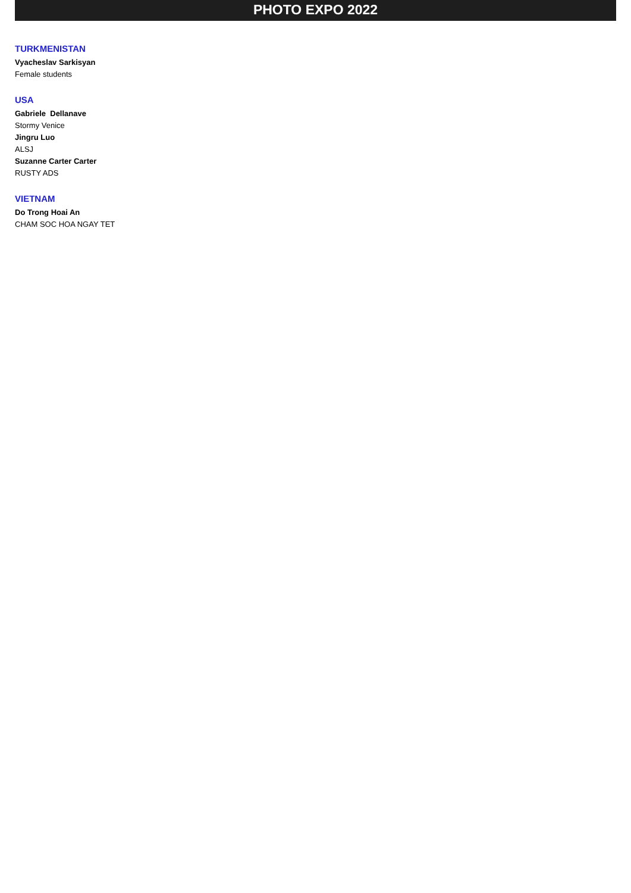PHOTO EXPO 2022
TURKMENISTAN
Vyacheslav Sarkisyan
Female students
USA
Gabriele Dellanave
Stormy Venice
Jingru Luo
ALSJ
Suzanne Carter Carter
RUSTY ADS
VIETNAM
Do Trong Hoai An
CHAM SOC HOA NGAY TET